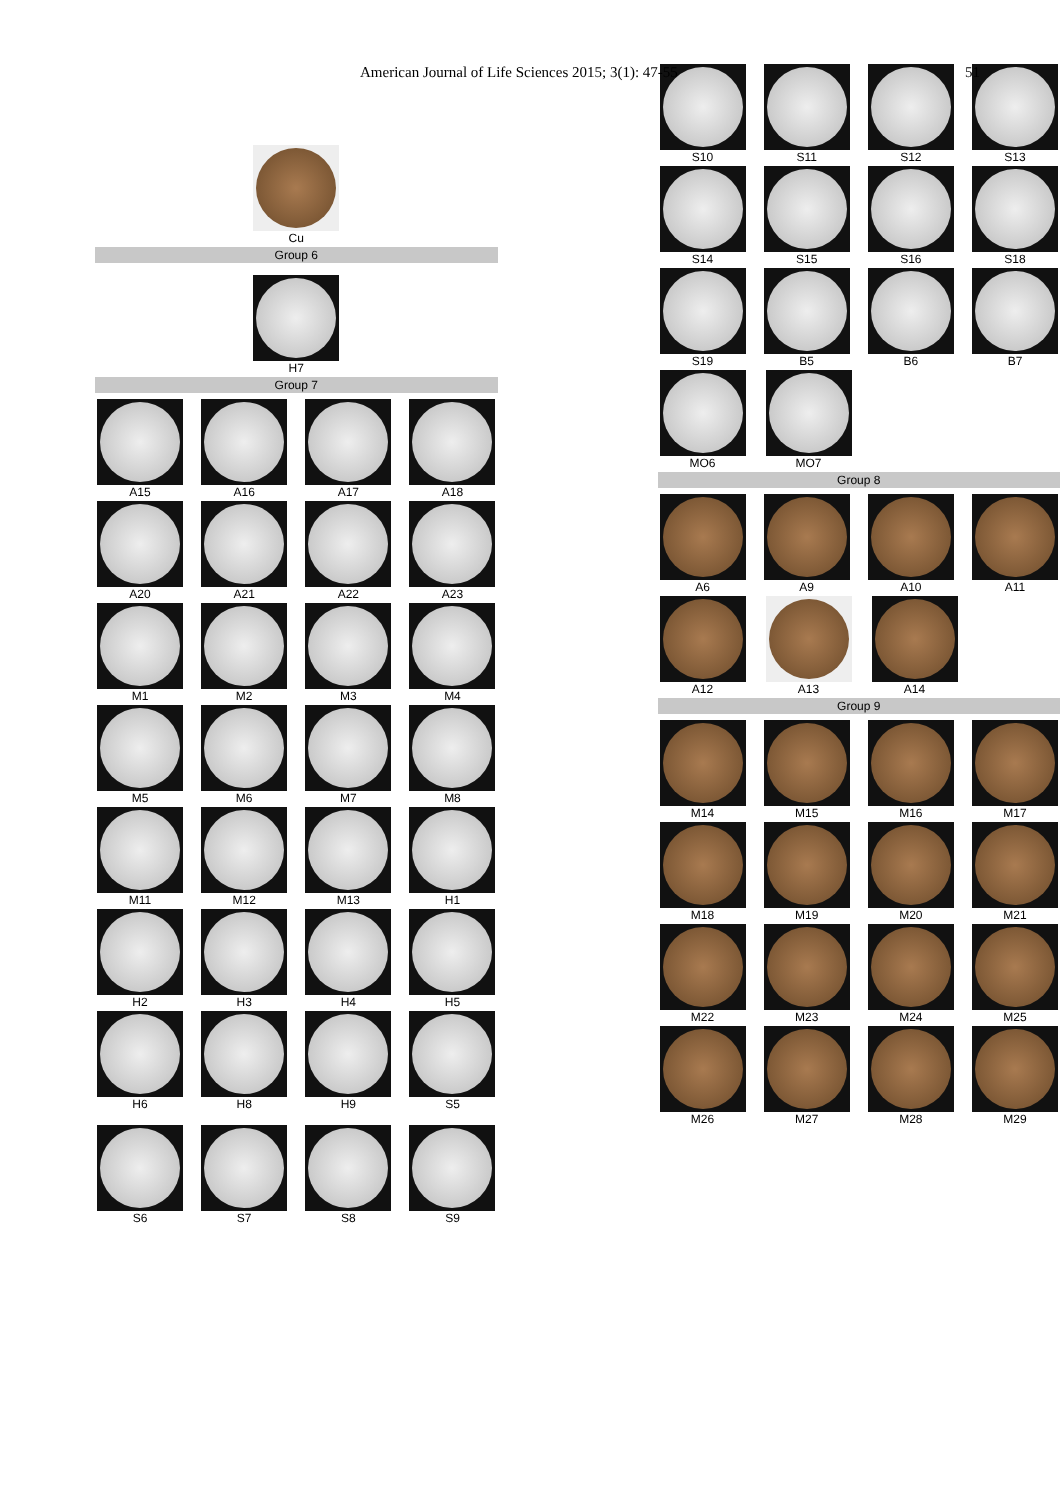American Journal of Life Sciences 2015; 3(1): 47-55 51
Cu
Group 6
H7
Group 7
A15 A16 A17 A18
A20 A21 A22 A23
M1 M2 M3 M4
M5 M6 M7 M8
M11 M12 M13 H1
H2 H3 H4 H5
H6 H8 H9 S5
S6 S7 S8 S9
S10 S11 S12 S13
S14 S15 S16 S18
S19 B5 B6 B7
MO6 MO7
Group 8
A6 A9 A10 A11
A12 A13 A14
Group 9
M14 M15 M16 M17
M18 M19 M20 M21
M22 M23 M24 M25
M26 M27 M28 M29